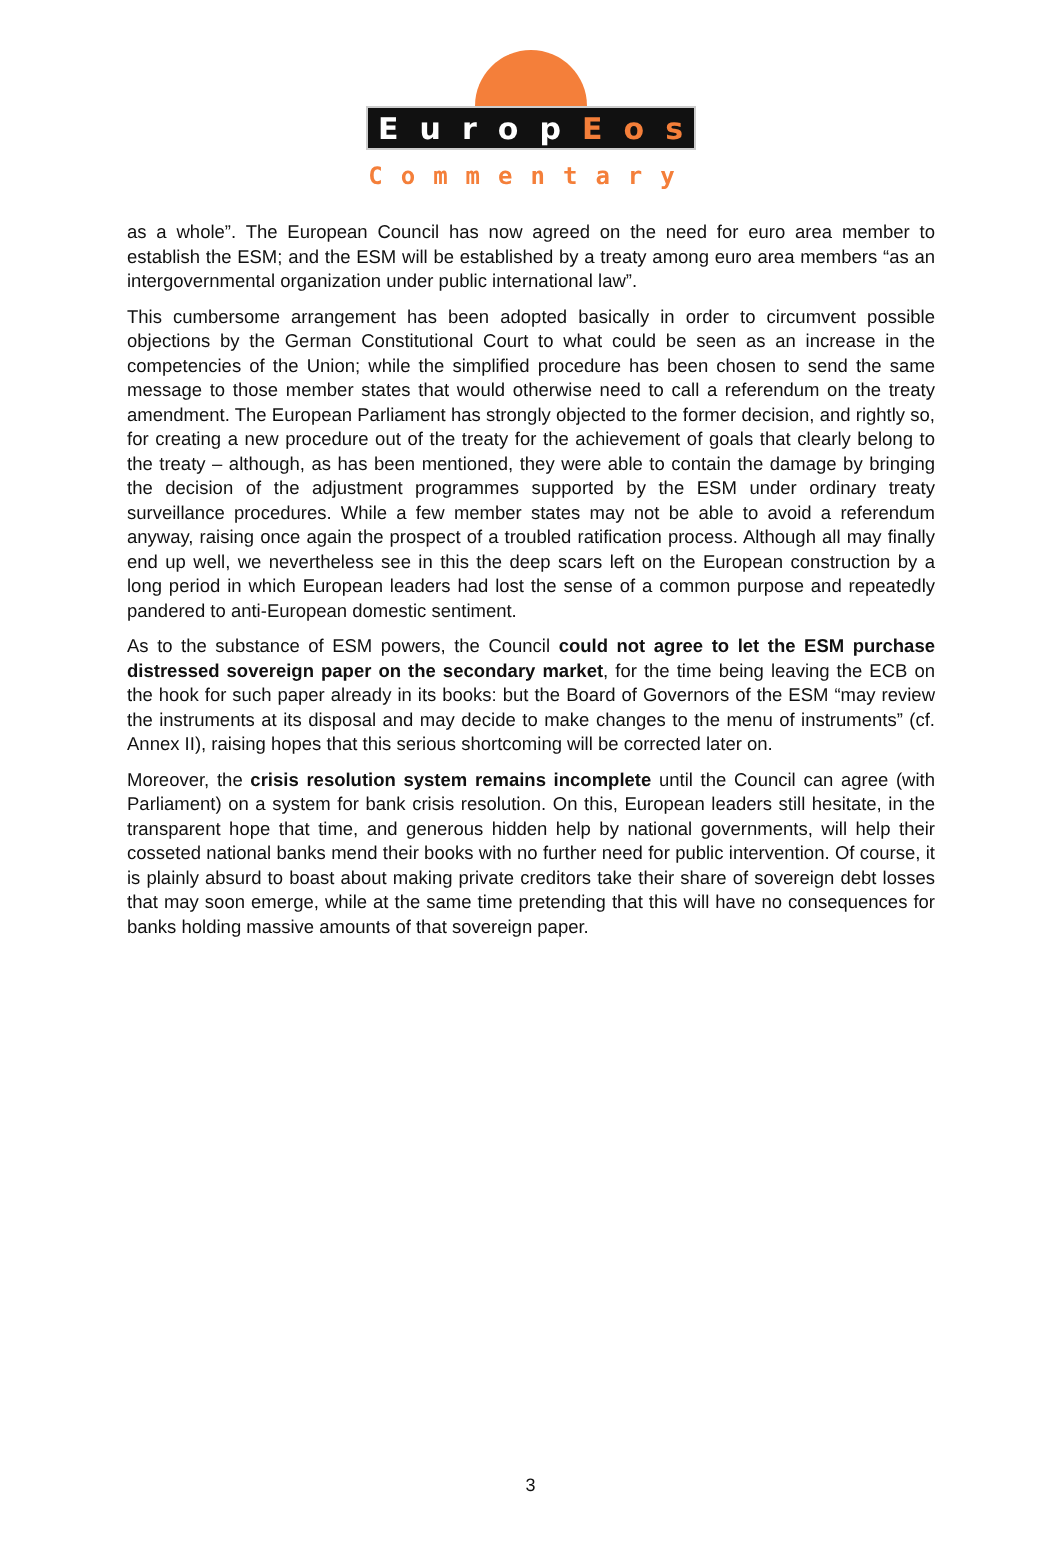Europ E o s
Commentary
as a whole”. The European Council has now agreed on the need for euro area member to establish the ESM; and the ESM will be established by a treaty among euro area members “as an intergovernmental organization under public international law”.
This cumbersome arrangement has been adopted basically in order to circumvent possible objections by the German Constitutional Court to what could be seen as an increase in the competencies of the Union; while the simplified procedure has been chosen to send the same message to those member states that would otherwise need to call a referendum on the treaty amendment. The European Parliament has strongly objected to the former decision, and rightly so, for creating a new procedure out of the treaty for the achievement of goals that clearly belong to the treaty – although, as has been mentioned, they were able to contain the damage by bringing the decision of the adjustment programmes supported by the ESM under ordinary treaty surveillance procedures. While a few member states may not be able to avoid a referendum anyway, raising once again the prospect of a troubled ratification process. Although all may finally end up well, we nevertheless see in this the deep scars left on the European construction by a long period in which European leaders had lost the sense of a common purpose and repeatedly pandered to anti-European domestic sentiment.
As to the substance of ESM powers, the Council could not agree to let the ESM purchase distressed sovereign paper on the secondary market, for the time being leaving the ECB on the hook for such paper already in its books: but the Board of Governors of the ESM “may review the instruments at its disposal and may decide to make changes to the menu of instruments” (cf. Annex II), raising hopes that this serious shortcoming will be corrected later on.
Moreover, the crisis resolution system remains incomplete until the Council can agree (with Parliament) on a system for bank crisis resolution. On this, European leaders still hesitate, in the transparent hope that time, and generous hidden help by national governments, will help their cosseted national banks mend their books with no further need for public intervention. Of course, it is plainly absurd to boast about making private creditors take their share of sovereign debt losses that may soon emerge, while at the same time pretending that this will have no consequences for banks holding massive amounts of that sovereign paper.
3